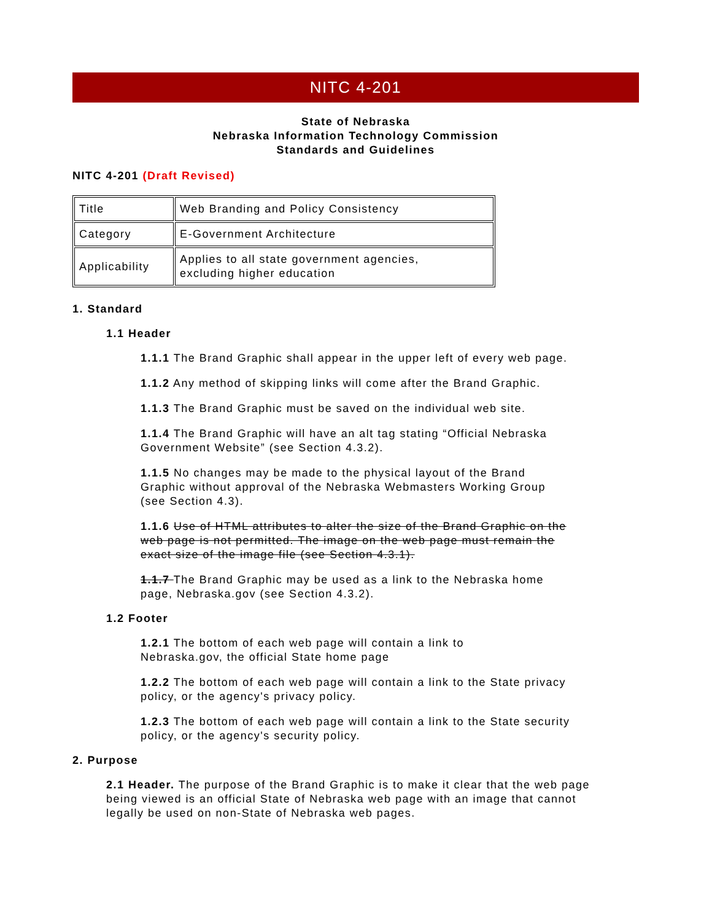NITC 4-201
State of Nebraska
Nebraska Information Technology Commission
Standards and Guidelines
NITC 4-201 (Draft Revised)
| Title | Web Branding and Policy Consistency |
| Category | E-Government Architecture |
| Applicability | Applies to all state government agencies, excluding higher education |
1. Standard
1.1 Header
1.1.1 The Brand Graphic shall appear in the upper left of every web page.
1.1.2 Any method of skipping links will come after the Brand Graphic.
1.1.3 The Brand Graphic must be saved on the individual web site.
1.1.4 The Brand Graphic will have an alt tag stating “Official Nebraska Government Website” (see Section 4.3.2).
1.1.5 No changes may be made to the physical layout of the Brand Graphic without approval of the Nebraska Webmasters Working Group (see Section 4.3).
1.1.6 Use of HTML attributes to alter the size of the Brand Graphic on the web page is not permitted. The image on the web page must remain the exact size of the image file (see Section 4.3.1).
1.1.7 The Brand Graphic may be used as a link to the Nebraska home page, Nebraska.gov (see Section 4.3.2).
1.2 Footer
1.2.1 The bottom of each web page will contain a link to
Nebraska.gov, the official State home page
1.2.2 The bottom of each web page will contain a link to the State privacy policy, or the agency's privacy policy.
1.2.3 The bottom of each web page will contain a link to the State security policy, or the agency's security policy.
2. Purpose
2.1 Header. The purpose of the Brand Graphic is to make it clear that the web page being viewed is an official State of Nebraska web page with an image that cannot legally be used on non-State of Nebraska web pages.